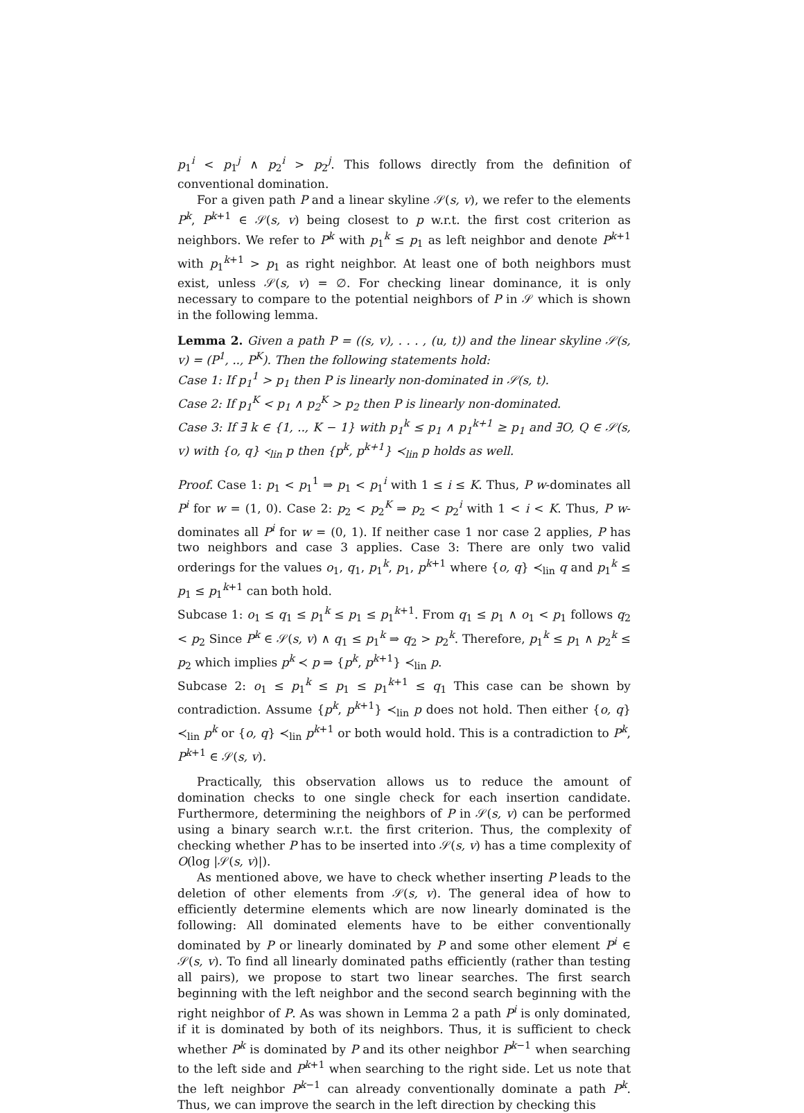p<sub>1</sub><sup>i</sup> < p<sub>1</sub><sup>j</sup> ∧ p<sub>2</sub><sup>i</sup> > p<sub>2</sub><sup>j</sup>. This follows directly from the definition of conventional domination.
For a given path P and a linear skyline 𝒮(s, v), we refer to the elements P<sup>k</sup>, P<sup>k+1</sup> ∈ 𝒮(s, v) being closest to p w.r.t. the first cost criterion as neighbors. We refer to P<sup>k</sup> with p<sub>1</sub><sup>k</sup> ≤ p<sub>1</sub> as left neighbor and denote P<sup>k+1</sup> with p<sub>1</sub><sup>k+1</sup> > p<sub>1</sub> as right neighbor. At least one of both neighbors must exist, unless 𝒮(s, v) = ∅. For checking linear dominance, it is only necessary to compare to the potential neighbors of P in 𝒮 which is shown in the following lemma.
Lemma 2. Given a path P = ((s, v), . . . , (u, t)) and the linear skyline 𝒮(s, v) = (P<sup>1</sup>, .., P<sup>K</sup>). Then the following statements hold:
Case 1: If p<sub>1</sub><sup>1</sup> > p<sub>1</sub> then P is linearly non-dominated in 𝒮(s, t).
Case 2: If p<sub>1</sub><sup>K</sup> < p<sub>1</sub> ∧ p<sub>2</sub><sup>K</sup> > p<sub>2</sub> then P is linearly non-dominated.
Case 3: If ∃ k ∈ {1, .., K − 1} with p<sub>1</sub><sup>k</sup> ≤ p<sub>1</sub> ∧ p<sub>1</sub><sup>k+1</sup> ≥ p<sub>1</sub> and ∃O, Q ∈ 𝒮(s, v) with {o, q} ≺<sub>lin</sub> p then {p<sup>k</sup>, p<sup>k+1</sup>} ≺<sub>lin</sub> p holds as well.
Proof. Case 1: p<sub>1</sub> < p<sub>1</sub><sup>1</sup> ⇒ p<sub>1</sub> < p<sub>1</sub><sup>i</sup> with 1 ≤ i ≤ K. Thus, P w-dominates all P<sup>i</sup> for w = (1, 0). Case 2: p<sub>2</sub> < p<sub>2</sub><sup>K</sup> ⇒ p<sub>2</sub> < p<sub>2</sub><sup>i</sup> with 1 < i < K. Thus, P w-dominates all P<sup>i</sup> for w = (0, 1). If neither case 1 nor case 2 applies, P has two neighbors and case 3 applies. Case 3: There are only two valid orderings for the values o<sub>1</sub>, q<sub>1</sub>, p<sub>1</sub><sup>k</sup>, p<sub>1</sub>, p<sup>k+1</sup> where {o, q} ≺<sub>lin</sub> q and p<sub>1</sub><sup>k</sup> ≤ p<sub>1</sub> ≤ p<sub>1</sub><sup>k+1</sup> can both hold.
Subcase 1: o<sub>1</sub> ≤ q<sub>1</sub> ≤ p<sub>1</sub><sup>k</sup> ≤ p<sub>1</sub> ≤ p<sub>1</sub><sup>k+1</sup>. From q<sub>1</sub> ≤ p<sub>1</sub> ∧ o<sub>1</sub> < p<sub>1</sub> follows q<sub>2</sub> < p<sub>2</sub> Since P<sup>k</sup> ∈ 𝒮(s, v) ∧ q<sub>1</sub> ≤ p<sub>1</sub><sup>k</sup> ⇒ q<sub>2</sub> > p<sub>2</sub><sup>k</sup>. Therefore, p<sub>1</sub><sup>k</sup> ≤ p<sub>1</sub> ∧ p<sub>2</sub><sup>k</sup> ≤ p<sub>2</sub> which implies p<sup>k</sup> ≺ p ⇒ {p<sup>k</sup>, p<sup>k+1</sup>} ≺<sub>lin</sub> p.
Subcase 2: o<sub>1</sub> ≤ p<sub>1</sub><sup>k</sup> ≤ p<sub>1</sub> ≤ p<sub>1</sub><sup>k+1</sup> ≤ q<sub>1</sub> This case can be shown by contradiction. Assume {p<sup>k</sup>, p<sup>k+1</sup>} ≺<sub>lin</sub> p does not hold. Then either {o, q} ≺<sub>lin</sub> p<sup>k</sup> or {o, q} ≺<sub>lin</sub> p<sup>k+1</sup> or both would hold. This is a contradiction to P<sup>k</sup>, P<sup>k+1</sup> ∈ 𝒮(s, v).
Practically, this observation allows us to reduce the amount of domination checks to one single check for each insertion candidate. Furthermore, determining the neighbors of P in 𝒮(s, v) can be performed using a binary search w.r.t. the first criterion. Thus, the complexity of checking whether P has to be inserted into 𝒮(s, v) has a time complexity of O(log |𝒮(s, v)|).
As mentioned above, we have to check whether inserting P leads to the deletion of other elements from 𝒮(s, v). The general idea of how to efficiently determine elements which are now linearly dominated is the following: All dominated elements have to be either conventionally dominated by P or linearly dominated by P and some other element P<sup>i</sup> ∈ 𝒮(s, v). To find all linearly dominated paths efficiently (rather than testing all pairs), we propose to start two linear searches. The first search beginning with the left neighbor and the second search beginning with the right neighbor of P. As was shown in Lemma 2 a path P<sup>i</sup> is only dominated, if it is dominated by both of its neighbors. Thus, it is sufficient to check whether P<sup>k</sup> is dominated by P and its other neighbor P<sup>k−1</sup> when searching to the left side and P<sup>k+1</sup> when searching to the right side. Let us note that the left neighbor P<sup>k−1</sup> can already conventionally dominate a path P<sup>k</sup>. Thus, we can improve the search in the left direction by checking this